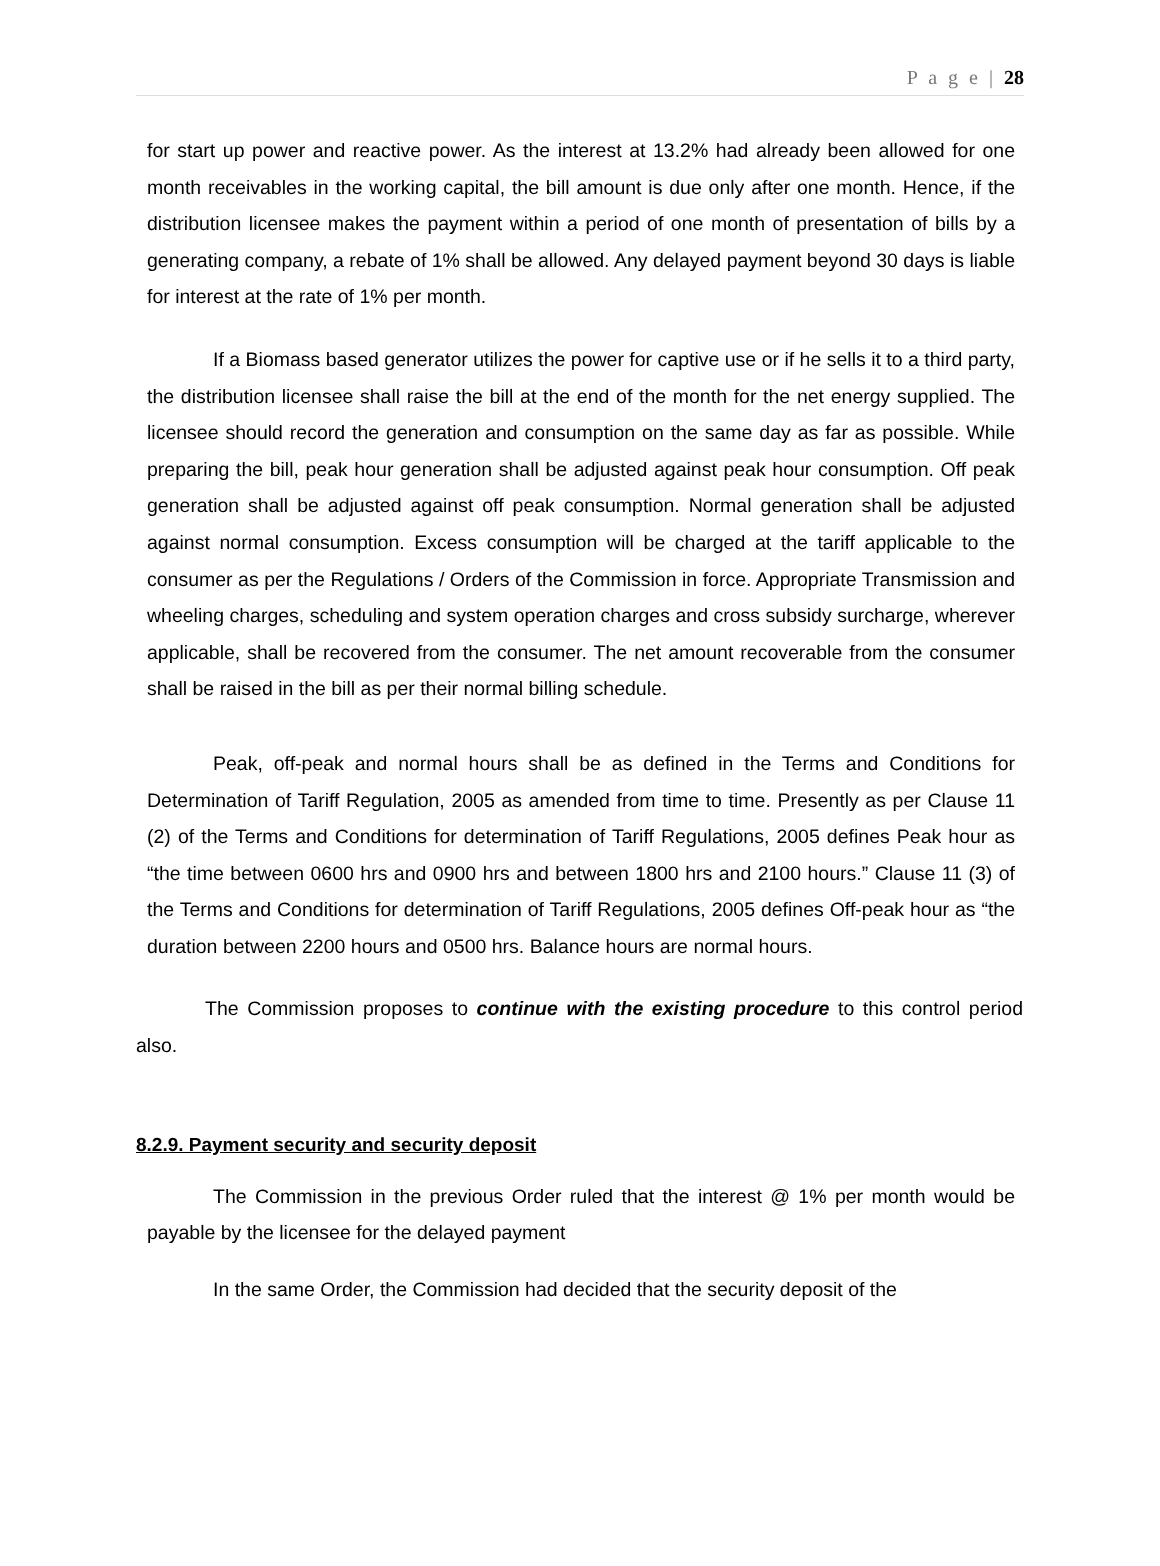P a g e | 28
for start up power and reactive power. As the interest at 13.2% had already been allowed for one month receivables in the working capital, the bill amount is due only after one month. Hence, if the distribution licensee makes the payment within a period of one month of presentation of bills by a generating company, a rebate of 1% shall be allowed. Any delayed payment beyond 30 days is liable for interest at the rate of 1% per month.
If a Biomass based generator utilizes the power for captive use or if he sells it to a third party, the distribution licensee shall raise the bill at the end of the month for the net energy supplied. The licensee should record the generation and consumption on the same day as far as possible. While preparing the bill, peak hour generation shall be adjusted against peak hour consumption. Off peak generation shall be adjusted against off peak consumption. Normal generation shall be adjusted against normal consumption. Excess consumption will be charged at the tariff applicable to the consumer as per the Regulations / Orders of the Commission in force. Appropriate Transmission and wheeling charges, scheduling and system operation charges and cross subsidy surcharge, wherever applicable, shall be recovered from the consumer. The net amount recoverable from the consumer shall be raised in the bill as per their normal billing schedule.
Peak, off-peak and normal hours shall be as defined in the Terms and Conditions for Determination of Tariff Regulation, 2005 as amended from time to time. Presently as per Clause 11 (2) of the Terms and Conditions for determination of Tariff Regulations, 2005 defines Peak hour as “the time between 0600 hrs and 0900 hrs and between 1800 hrs and 2100 hours.” Clause 11 (3) of the Terms and Conditions for determination of Tariff Regulations, 2005 defines Off-peak hour as “the duration between 2200 hours and 0500 hrs. Balance hours are normal hours.
The Commission proposes to continue with the existing procedure to this control period also.
8.2.9. Payment security and security deposit
The Commission in the previous Order ruled that the interest @ 1% per month would be payable by the licensee for the delayed payment
In the same Order, the Commission had decided that the security deposit of the